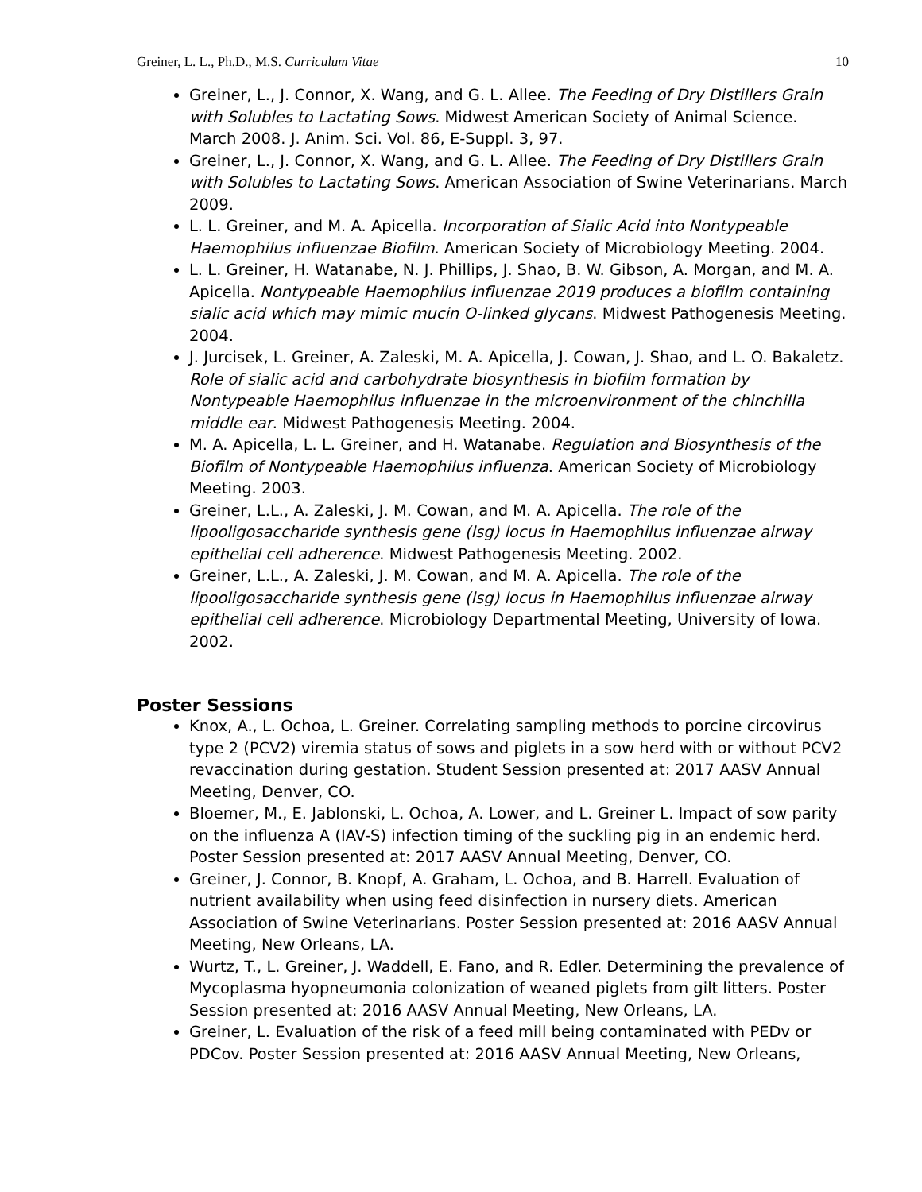Greiner, L. L., Ph.D., M.S. Curriculum Vitae 10
Greiner, L., J. Connor, X. Wang, and G. L. Allee. The Feeding of Dry Distillers Grain with Solubles to Lactating Sows. Midwest American Society of Animal Science. March 2008. J. Anim. Sci. Vol. 86, E-Suppl. 3, 97.
Greiner, L., J. Connor, X. Wang, and G. L. Allee. The Feeding of Dry Distillers Grain with Solubles to Lactating Sows. American Association of Swine Veterinarians. March 2009.
L. L. Greiner, and M. A. Apicella. Incorporation of Sialic Acid into Nontypeable Haemophilus influenzae Biofilm. American Society of Microbiology Meeting. 2004.
L. L. Greiner, H. Watanabe, N. J. Phillips, J. Shao, B. W. Gibson, A. Morgan, and M. A. Apicella. Nontypeable Haemophilus influenzae 2019 produces a biofilm containing sialic acid which may mimic mucin O-linked glycans. Midwest Pathogenesis Meeting. 2004.
J. Jurcisek, L. Greiner, A. Zaleski, M. A. Apicella, J. Cowan, J. Shao, and L. O. Bakaletz. Role of sialic acid and carbohydrate biosynthesis in biofilm formation by Nontypeable Haemophilus influenzae in the microenvironment of the chinchilla middle ear. Midwest Pathogenesis Meeting. 2004.
M. A. Apicella, L. L. Greiner, and H. Watanabe. Regulation and Biosynthesis of the Biofilm of Nontypeable Haemophilus influenza. American Society of Microbiology Meeting. 2003.
Greiner, L.L., A. Zaleski, J. M. Cowan, and M. A. Apicella. The role of the lipooligosaccharide synthesis gene (lsg) locus in Haemophilus influenzae airway epithelial cell adherence. Midwest Pathogenesis Meeting. 2002.
Greiner, L.L., A. Zaleski, J. M. Cowan, and M. A. Apicella. The role of the lipooligosaccharide synthesis gene (lsg) locus in Haemophilus influenzae airway epithelial cell adherence. Microbiology Departmental Meeting, University of Iowa. 2002.
Poster Sessions
Knox, A., L. Ochoa, L. Greiner. Correlating sampling methods to porcine circovirus type 2 (PCV2) viremia status of sows and piglets in a sow herd with or without PCV2 revaccination during gestation. Student Session presented at: 2017 AASV Annual Meeting, Denver, CO.
Bloemer, M., E. Jablonski, L. Ochoa, A. Lower, and L. Greiner L. Impact of sow parity on the influenza A (IAV-S) infection timing of the suckling pig in an endemic herd. Poster Session presented at: 2017 AASV Annual Meeting, Denver, CO.
Greiner, J. Connor, B. Knopf, A. Graham, L. Ochoa, and B. Harrell. Evaluation of nutrient availability when using feed disinfection in nursery diets. American Association of Swine Veterinarians. Poster Session presented at: 2016 AASV Annual Meeting, New Orleans, LA.
Wurtz, T., L. Greiner, J. Waddell, E. Fano, and R. Edler. Determining the prevalence of Mycoplasma hyopneumonia colonization of weaned piglets from gilt litters. Poster Session presented at: 2016 AASV Annual Meeting, New Orleans, LA.
Greiner, L. Evaluation of the risk of a feed mill being contaminated with PEDv or PDCov. Poster Session presented at: 2016 AASV Annual Meeting, New Orleans,